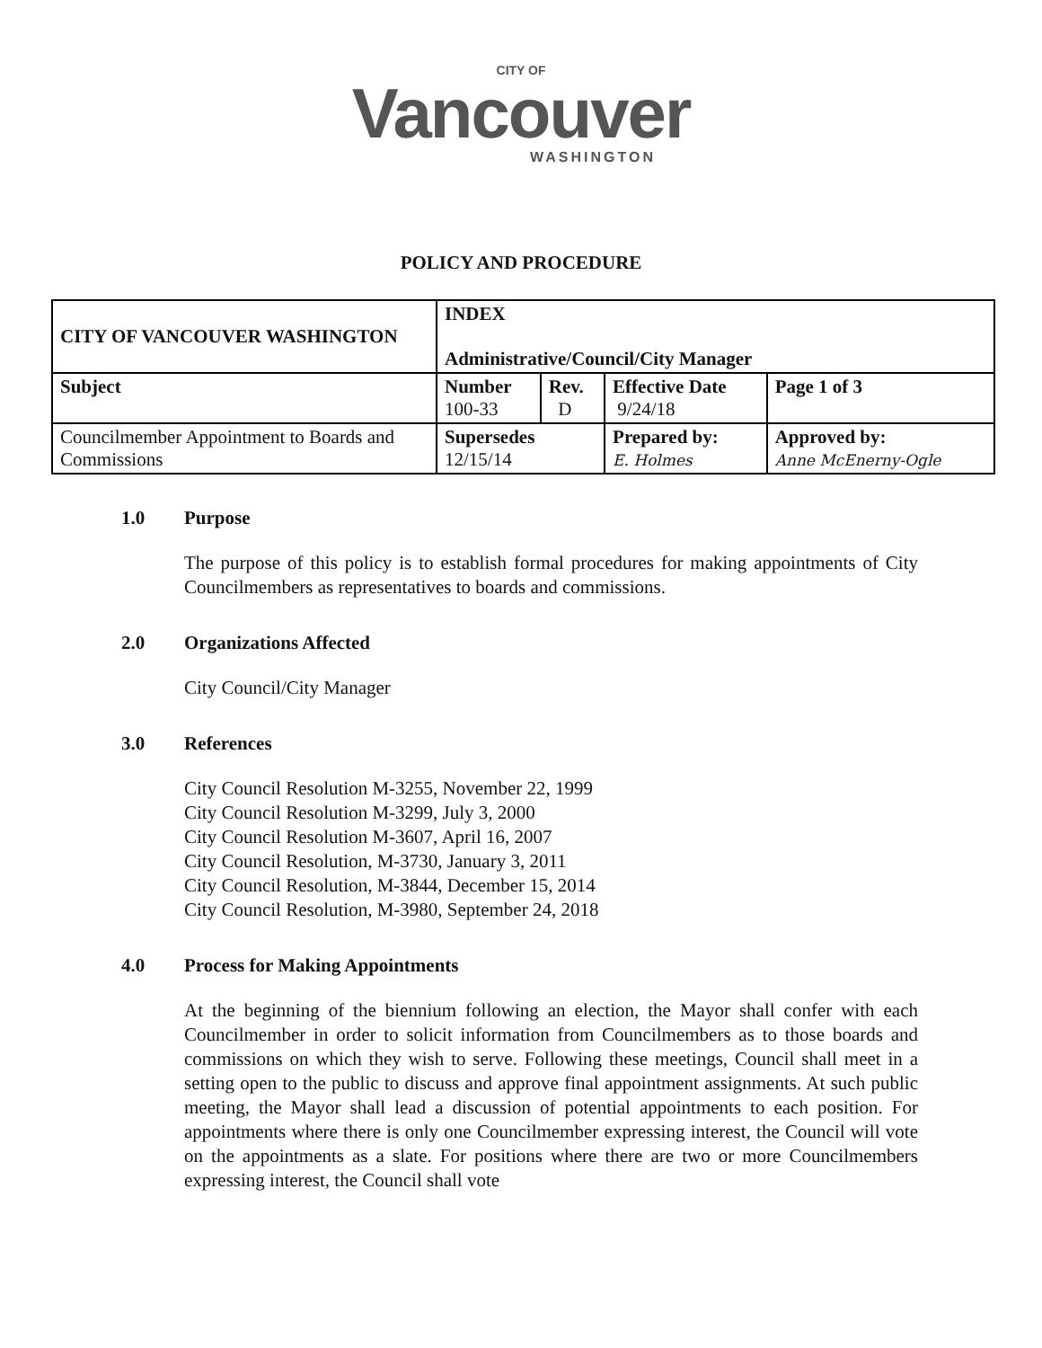CITY OF
Vancouver
WASHINGTON
POLICY AND PROCEDURE
| CITY OF VANCOUVER WASHINGTON | INDEX Administrative/Council/City Manager | | | |
| Subject | Number 100-33 | Rev. D | Effective Date 9/24/18 | Page 1 of 3 |
| Councilmember Appointment to Boards and Commissions | Supersedes 12/15/14 | | Prepared by: E. Holmes | Approved by: Anne McEnerny-Ogle |
1.0 Purpose
The purpose of this policy is to establish formal procedures for making appointments of City Councilmembers as representatives to boards and commissions.
2.0 Organizations Affected
City Council/City Manager
3.0 References
City Council Resolution M-3255, November 22, 1999
City Council Resolution M-3299, July 3, 2000
City Council Resolution M-3607, April 16, 2007
City Council Resolution, M-3730, January 3, 2011
City Council Resolution, M-3844, December 15, 2014
City Council Resolution, M-3980, September 24, 2018
4.0 Process for Making Appointments
At the beginning of the biennium following an election, the Mayor shall confer with each Councilmember in order to solicit information from Councilmembers as to those boards and commissions on which they wish to serve. Following these meetings, Council shall meet in a setting open to the public to discuss and approve final appointment assignments. At such public meeting, the Mayor shall lead a discussion of potential appointments to each position. For appointments where there is only one Councilmember expressing interest, the Council will vote on the appointments as a slate. For positions where there are two or more Councilmembers expressing interest, the Council shall vote